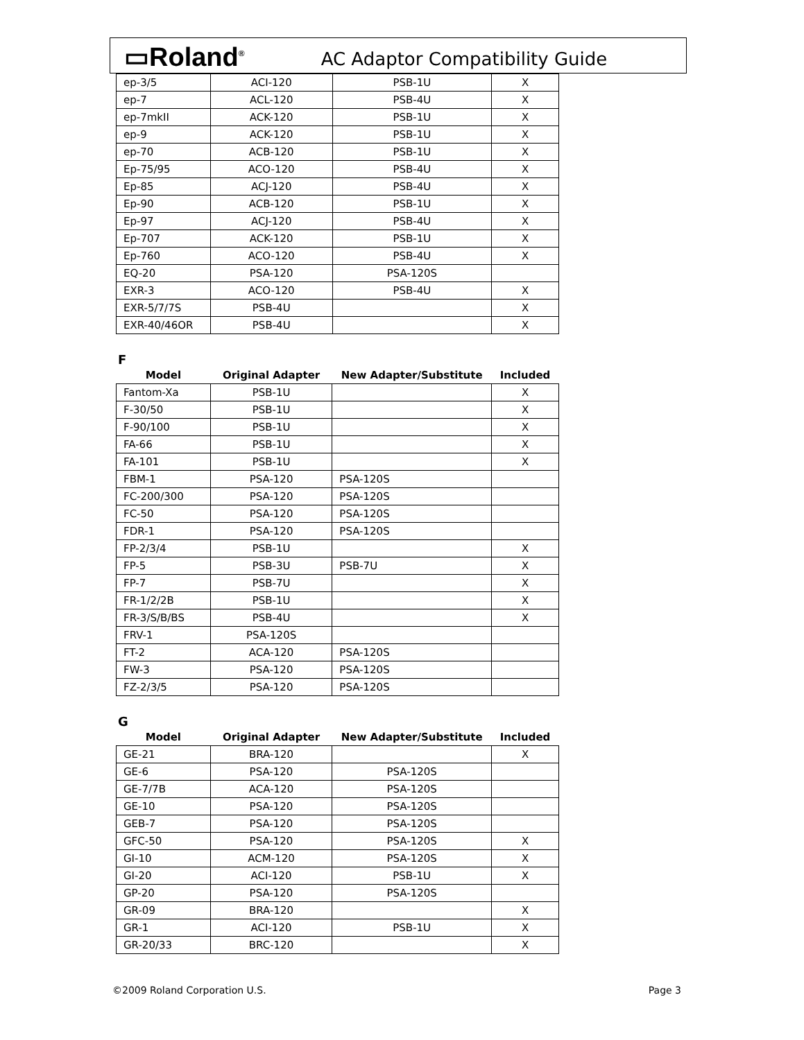▭Roland<sup>®</sup> AC Adaptor Compatibility Guide
| ep-3/5 | ACI-120 | PSB-1U | X |
| ep-7 | ACL-120 | PSB-4U | X |
| ep-7mkII | ACK-120 | PSB-1U | X |
| ep-9 | ACK-120 | PSB-1U | X |
| ep-70 | ACB-120 | PSB-1U | X |
| Ep-75/95 | ACO-120 | PSB-4U | X |
| Ep-85 | ACJ-120 | PSB-4U | X |
| Ep-90 | ACB-120 | PSB-1U | X |
| Ep-97 | ACJ-120 | PSB-4U | X |
| Ep-707 | ACK-120 | PSB-1U | X |
| Ep-760 | ACO-120 | PSB-4U | X |
| EQ-20 | PSA-120 | PSA-120S | |
| EXR-3 | ACO-120 | PSB-4U | X |
| EXR-5/7/7S | PSB-4U | | X |
| EXR-40/46OR | PSB-4U | | X |
F
| Model | Original Adapter | New Adapter/Substitute | Included |
| --- | --- | --- | --- |
| Fantom-Xa | PSB-1U | | X |
| F-30/50 | PSB-1U | | X |
| F-90/100 | PSB-1U | | X |
| FA-66 | PSB-1U | | X |
| FA-101 | PSB-1U | | X |
| FBM-1 | PSA-120 | PSA-120S | |
| FC-200/300 | PSA-120 | PSA-120S | |
| FC-50 | PSA-120 | PSA-120S | |
| FDR-1 | PSA-120 | PSA-120S | |
| FP-2/3/4 | PSB-1U | | X |
| FP-5 | PSB-3U | PSB-7U | X |
| FP-7 | PSB-7U | | X |
| FR-1/2/2B | PSB-1U | | X |
| FR-3/S/B/BS | PSB-4U | | X |
| FRV-1 | PSA-120S | | |
| FT-2 | ACA-120 | PSA-120S | |
| FW-3 | PSA-120 | PSA-120S | |
| FZ-2/3/5 | PSA-120 | PSA-120S | |
G
| Model | Original Adapter | New Adapter/Substitute | Included |
| --- | --- | --- | --- |
| GE-21 | BRA-120 | | X |
| GE-6 | PSA-120 | PSA-120S | |
| GE-7/7B | ACA-120 | PSA-120S | |
| GE-10 | PSA-120 | PSA-120S | |
| GEB-7 | PSA-120 | PSA-120S | |
| GFC-50 | PSA-120 | PSA-120S | X |
| GI-10 | ACM-120 | PSA-120S | X |
| GI-20 | ACI-120 | PSB-1U | X |
| GP-20 | PSA-120 | PSA-120S | |
| GR-09 | BRA-120 | | X |
| GR-1 | ACI-120 | PSB-1U | X |
| GR-20/33 | BRC-120 | | X |
©2009 Roland Corporation U.S. Page 3